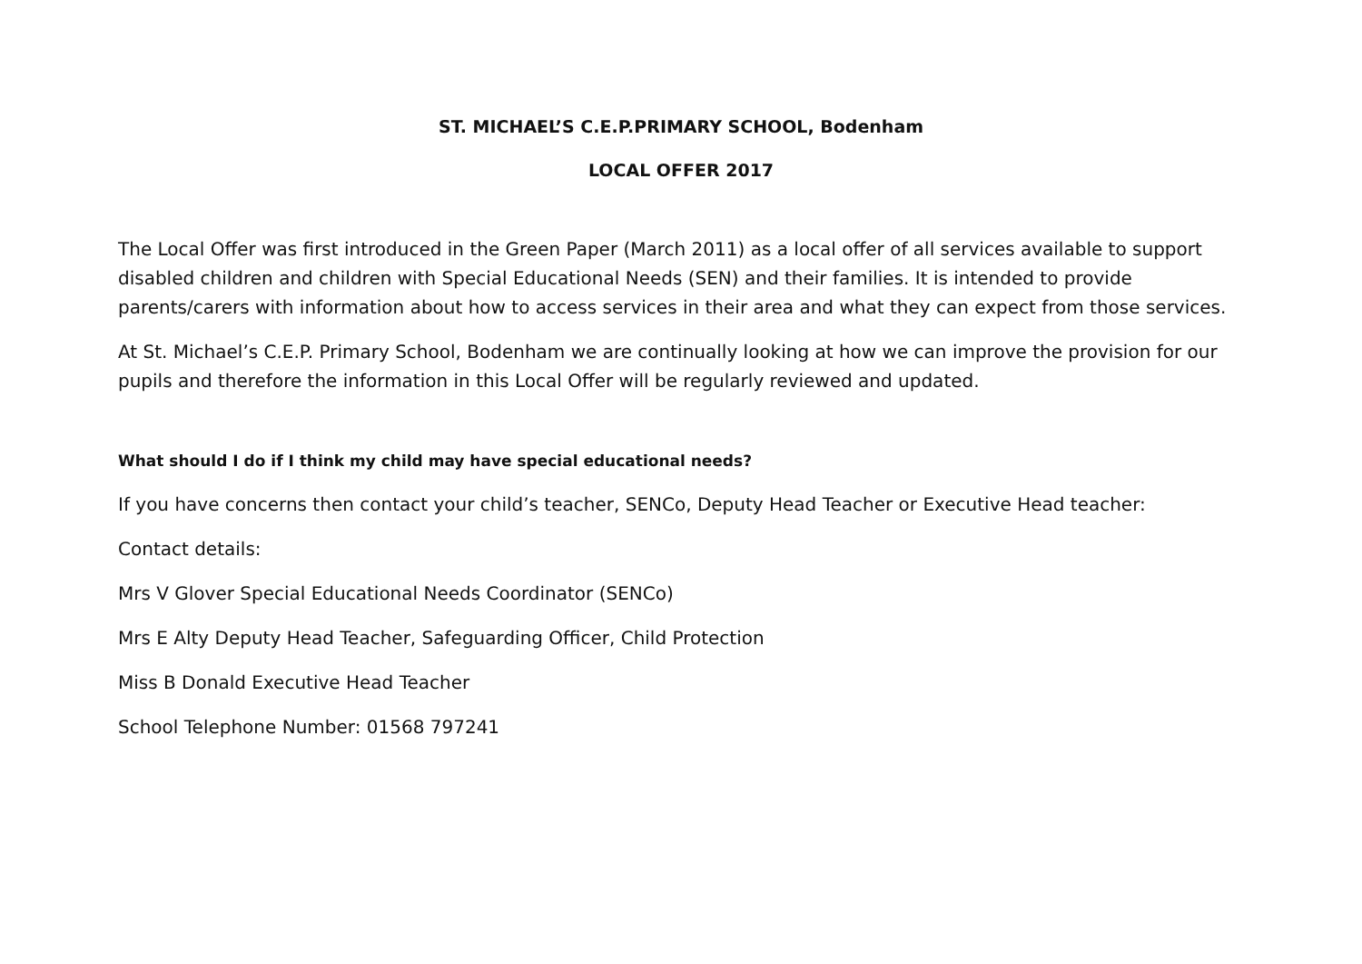ST. MICHAEL’S C.E.P.PRIMARY SCHOOL, Bodenham
LOCAL OFFER 2017
The Local Offer was first introduced in the Green Paper (March 2011) as a local offer of all services available to support disabled children and children with Special Educational Needs (SEN) and their families. It is intended to provide parents/carers with information about how to access services in their area and what they can expect from those services.
At St. Michael’s C.E.P. Primary School, Bodenham we are continually looking at how we can improve the provision for our pupils and therefore the information in this Local Offer will be regularly reviewed and updated.
What should I do if I think my child may have special educational needs?
If you have concerns then contact your child’s teacher, SENCo, Deputy Head Teacher or Executive Head teacher:
Contact details:
Mrs V Glover Special Educational Needs Coordinator (SENCo)
Mrs E Alty Deputy Head Teacher, Safeguarding Officer, Child Protection
Miss B Donald Executive Head Teacher
School Telephone Number: 01568 797241